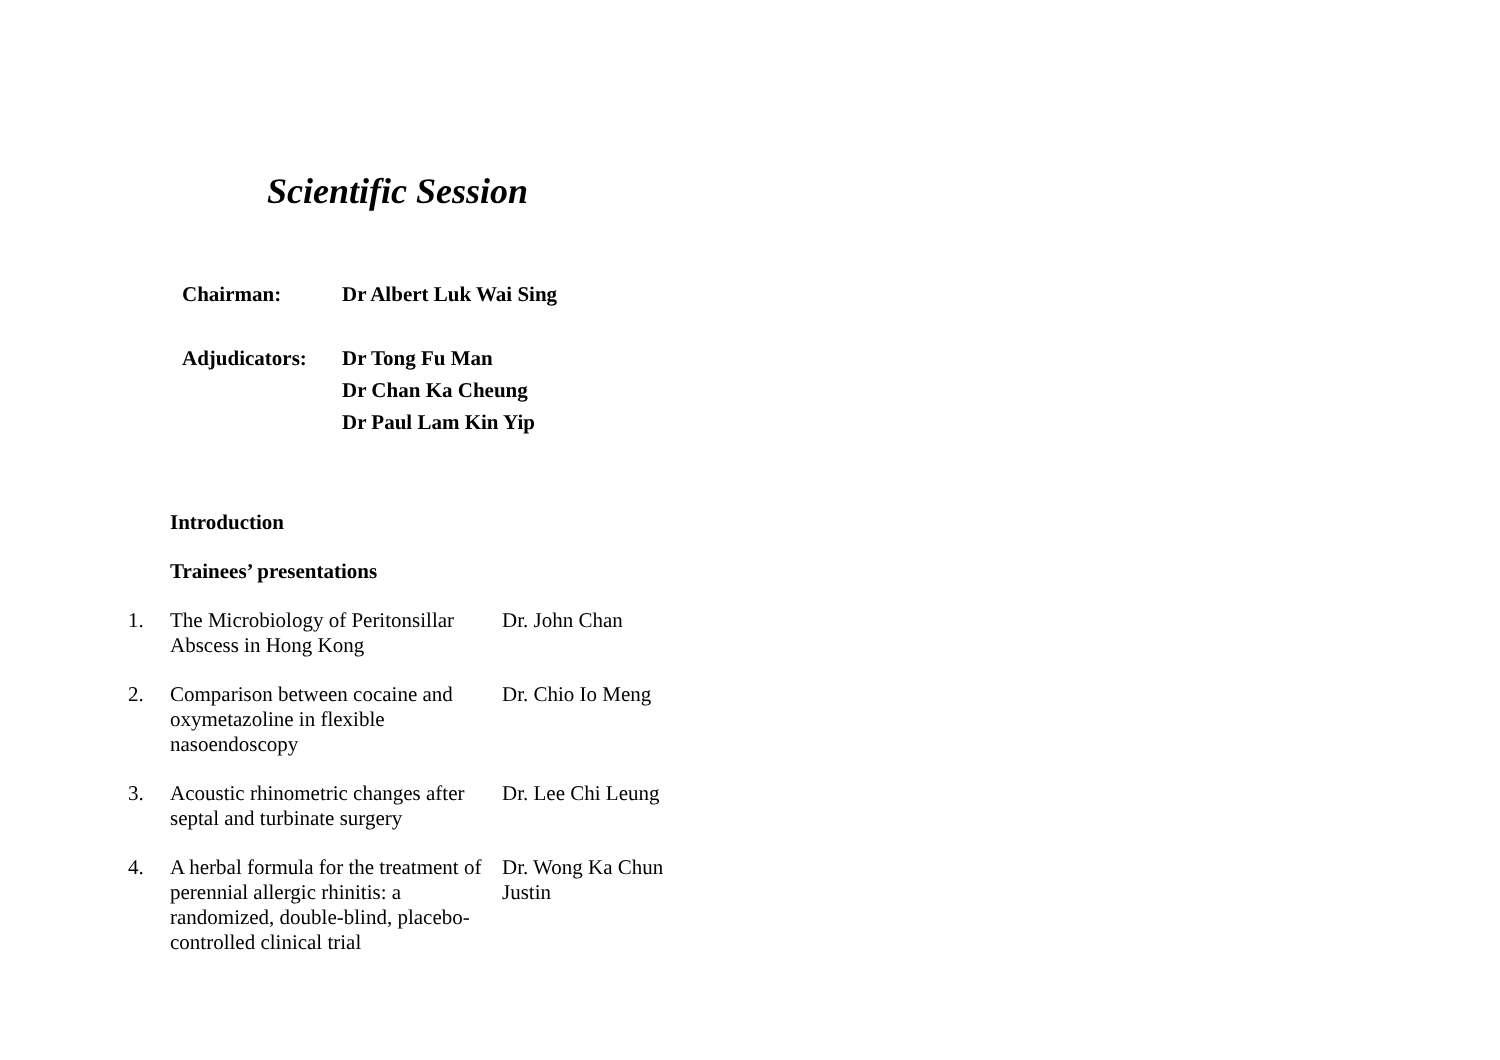Scientific Session
| Chairman: | Dr Albert Luk Wai Sing |
| Adjudicators: | Dr Tong Fu Man |
| | Dr Chan Ka Cheung |
| | Dr Paul Lam Kin Yip |
Introduction
Trainees’ presentations
| 1. | The Microbiology of Peritonsillar Abscess in Hong Kong | Dr. John Chan |
| 2. | Comparison between cocaine and oxymetazoline in flexible nasoendoscopy | Dr. Chio Io Meng |
| 3. | Acoustic rhinometric changes after septal and turbinate surgery | Dr. Lee Chi Leung |
| 4. | A herbal formula for the treatment of perennial allergic rhinitis: a randomized, double-blind, placebo-controlled clinical trial | Dr. Wong Ka Chun Justin |